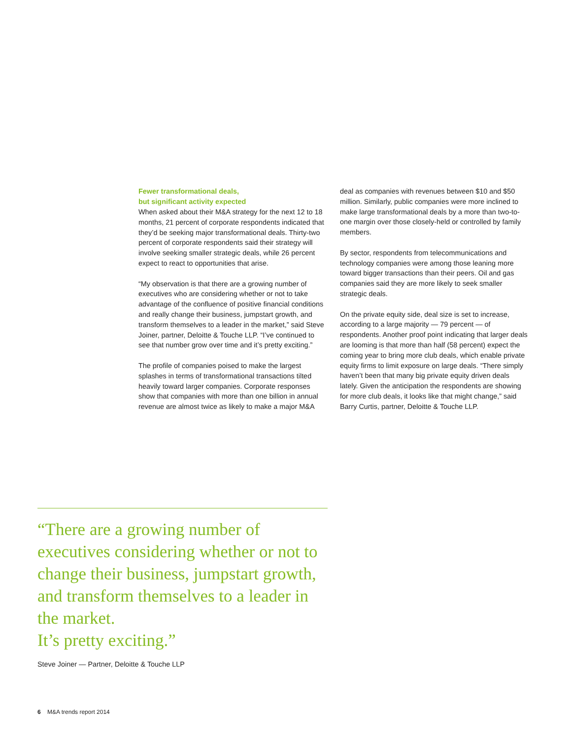Fewer transformational deals,
but significant activity expected
When asked about their M&A strategy for the next 12 to 18 months, 21 percent of corporate respondents indicated that they’d be seeking major transformational deals. Thirty-two percent of corporate respondents said their strategy will involve seeking smaller strategic deals, while 26 percent expect to react to opportunities that arise.
“My observation is that there are a growing number of executives who are considering whether or not to take advantage of the confluence of positive financial conditions and really change their business, jumpstart growth, and transform themselves to a leader in the market,” said Steve Joiner, partner, Deloitte & Touche LLP. “I’ve continued to see that number grow over time and it’s pretty exciting.”
The profile of companies poised to make the largest splashes in terms of transformational transactions tilted heavily toward larger companies. Corporate responses show that companies with more than one billion in annual revenue are almost twice as likely to make a major M&A
deal as companies with revenues between $10 and $50 million. Similarly, public companies were more inclined to make large transformational deals by a more than two-to-one margin over those closely-held or controlled by family members.
By sector, respondents from telecommunications and technology companies were among those leaning more toward bigger transactions than their peers. Oil and gas companies said they are more likely to seek smaller strategic deals.
On the private equity side, deal size is set to increase, according to a large majority — 79 percent — of respondents. Another proof point indicating that larger deals are looming is that more than half (58 percent) expect the coming year to bring more club deals, which enable private equity firms to limit exposure on large deals. “There simply haven’t been that many big private equity driven deals lately. Given the anticipation the respondents are showing for more club deals, it looks like that might change,” said Barry Curtis, partner, Deloitte & Touche LLP.
“There are a growing number of executives considering whether or not to change their business, jumpstart growth, and transform themselves to a leader in the market.
It’s pretty exciting.”
Steve Joiner — Partner, Deloitte & Touche LLP
6 M&A trends report 2014